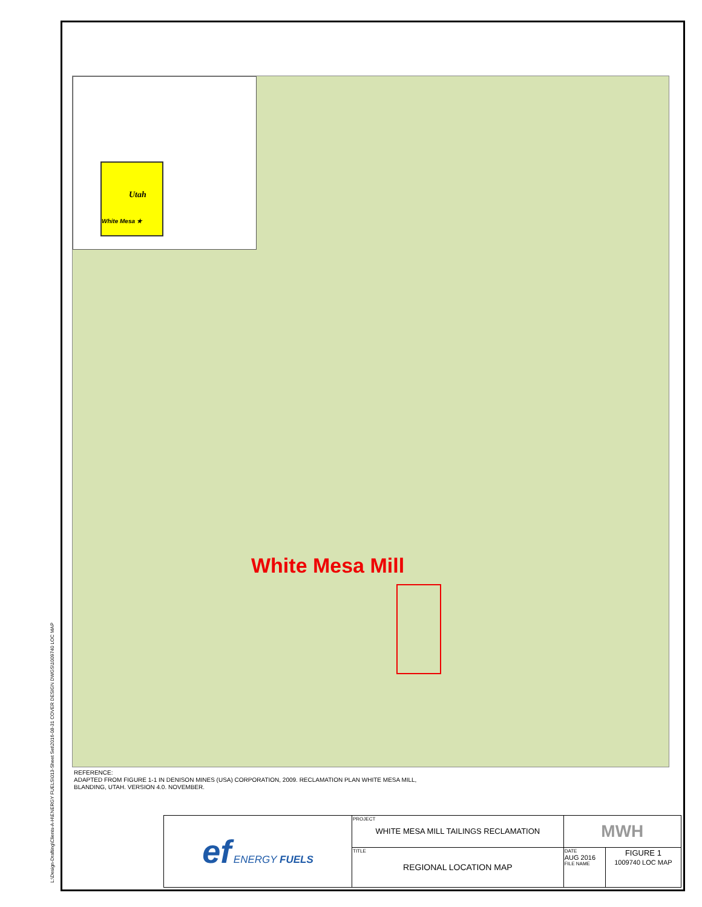Utah
White Mesa ★
White Mesa Mill
REFERENCE:
ADAPTED FROM FIGURE 1-1 IN DENISON MINES (USA) CORPORATION, 2009. RECLAMATION PLAN WHITE MESA MILL,
BLANDING, UTAH. VERSION 4.0. NOVEMBER.
L:\Design-Drafting\Clients-A-H\ENERGY FUELS\013-Sheet Set\2016-08-31 COVER DESIGN DWGS\1009740 LOC MAP
| ef ENERGY FUELS | PROJECT WHITE MESA MILL TAILINGS RECLAMATION | MWH | |
| | TITLE REGIONAL LOCATION MAP | DATE AUG 2016 FILE NAME | FIGURE 1 1009740 LOC MAP |